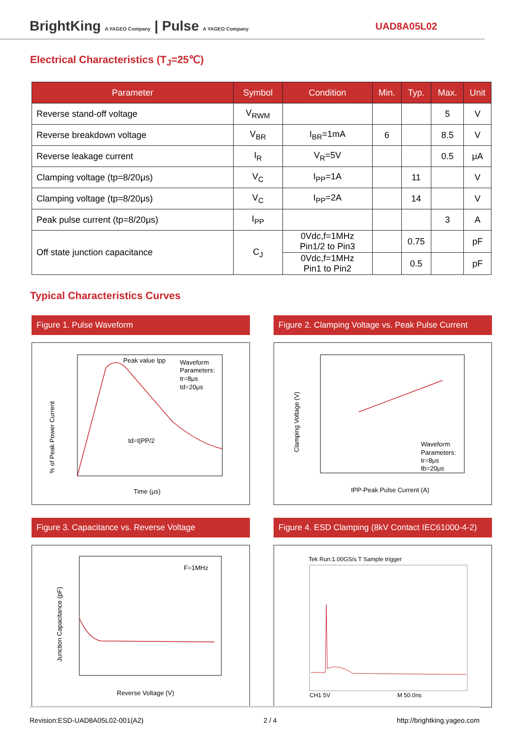BrightKing A YAGEO Company | Pulse A YAGEO Company
UAD8A05L02
Electrical Characteristics (T<sub>J</sub>=25℃)
| Parameter | Symbol | Condition | Min. | Typ. | Max. | Unit |
| --- | --- | --- | --- | --- | --- | --- |
| Reverse stand-off voltage | V<sub>RWM</sub> | | | | 5 | V |
| Reverse breakdown voltage | V<sub>BR</sub> | I<sub>BR</sub>=1mA | 6 | | 8.5 | V |
| Reverse leakage current | I<sub>R</sub> | V<sub>R</sub>=5V | | | 0.5 | μA |
| Clamping voltage (tp=8/20μs) | V<sub>C</sub> | I<sub>PP</sub>=1A | | 11 | | V |
| Clamping voltage (tp=8/20μs) | V<sub>C</sub> | I<sub>PP</sub>=2A | | 14 | | V |
| Peak pulse current (tp=8/20μs) | I<sub>PP</sub> | | | | 3 | A |
| Off state junction capacitance | C<sub>J</sub> | 0Vdc,f=1MHz Pin1/2 to Pin3 | | 0.75 | | pF |
| | | 0Vdc,f=1MHz Pin1 to Pin2 | | 0.5 | | pF |
Typical Characteristics Curves
Figure 1. Pulse Waveform
% of Peak Power Current
Peak value Ipp
Waveform
Parameters:
tr=8μs
td=20μs
td=t|PP/2
Time (μs)
Figure 2. Clamping Voltage vs. Peak Pulse Current
Clamping Voltage (V)
Waveform
Parameters:
tr=8μs
tb=20μs
IPP-Peak Pulse Current (A)
Figure 3. Capacitance vs. Reverse Voltage
Junction Capacitance (pF)
F=1MHz
Reverse Voltage (V)
Figure 4. ESD Clamping (8kV Contact IEC61000-4-2)
Tek Run:1.00GS/s T Sample trigger
CH1 5V
M 50.0ns
Revision:ESD-UAD8A05L02-001(A2) 2 / 4 http://brightking.yageo.com